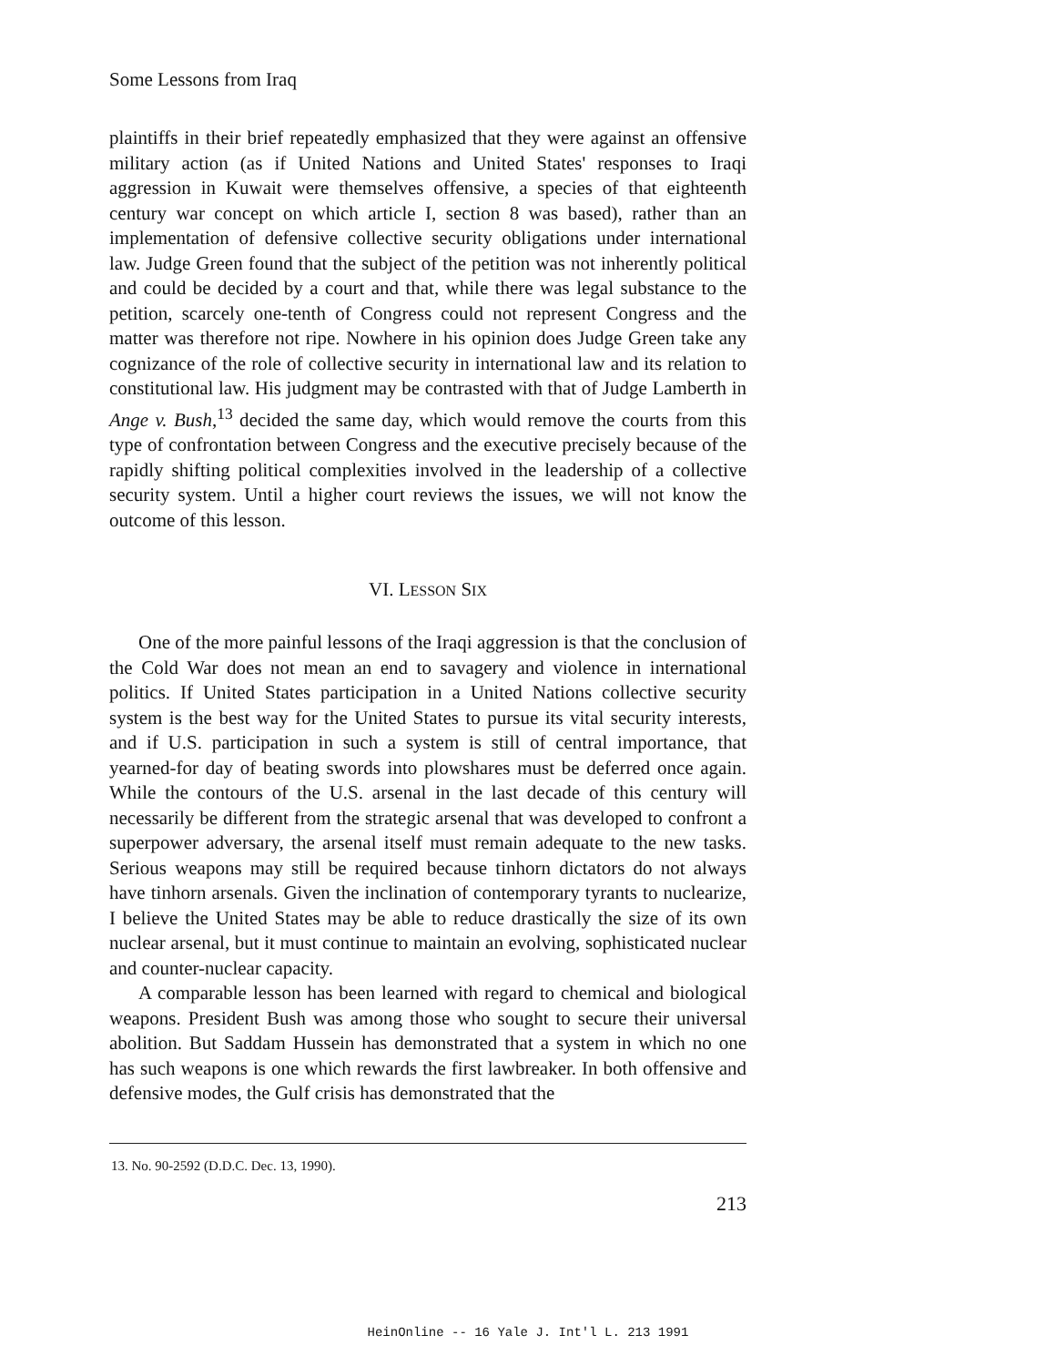Some Lessons from Iraq
plaintiffs in their brief repeatedly emphasized that they were against an offensive military action (as if United Nations and United States' responses to Iraqi aggression in Kuwait were themselves offensive, a species of that eighteenth century war concept on which article I, section 8 was based), rather than an implementation of defensive collective security obligations under international law. Judge Green found that the subject of the petition was not inherently political and could be decided by a court and that, while there was legal substance to the petition, scarcely one-tenth of Congress could not represent Congress and the matter was therefore not ripe. Nowhere in his opinion does Judge Green take any cognizance of the role of collective security in international law and its relation to constitutional law. His judgment may be contrasted with that of Judge Lamberth in Ange v. Bush,<sup>13</sup> decided the same day, which would remove the courts from this type of confrontation between Congress and the executive precisely because of the rapidly shifting political complexities involved in the leadership of a collective security system. Until a higher court reviews the issues, we will not know the outcome of this lesson.
VI. LESSON SIX
One of the more painful lessons of the Iraqi aggression is that the conclusion of the Cold War does not mean an end to savagery and violence in international politics. If United States participation in a United Nations collective security system is the best way for the United States to pursue its vital security interests, and if U.S. participation in such a system is still of central importance, that yearned-for day of beating swords into plowshares must be deferred once again. While the contours of the U.S. arsenal in the last decade of this century will necessarily be different from the strategic arsenal that was developed to confront a superpower adversary, the arsenal itself must remain adequate to the new tasks. Serious weapons may still be required because tinhorn dictators do not always have tinhorn arsenals. Given the inclination of contemporary tyrants to nuclearize, I believe the United States may be able to reduce drastically the size of its own nuclear arsenal, but it must continue to maintain an evolving, sophisticated nuclear and counter-nuclear capacity.
A comparable lesson has been learned with regard to chemical and biological weapons. President Bush was among those who sought to secure their universal abolition. But Saddam Hussein has demonstrated that a system in which no one has such weapons is one which rewards the first lawbreaker. In both offensive and defensive modes, the Gulf crisis has demonstrated that the
13. No. 90-2592 (D.D.C. Dec. 13, 1990).
213
HeinOnline -- 16 Yale J. Int'l L. 213 1991